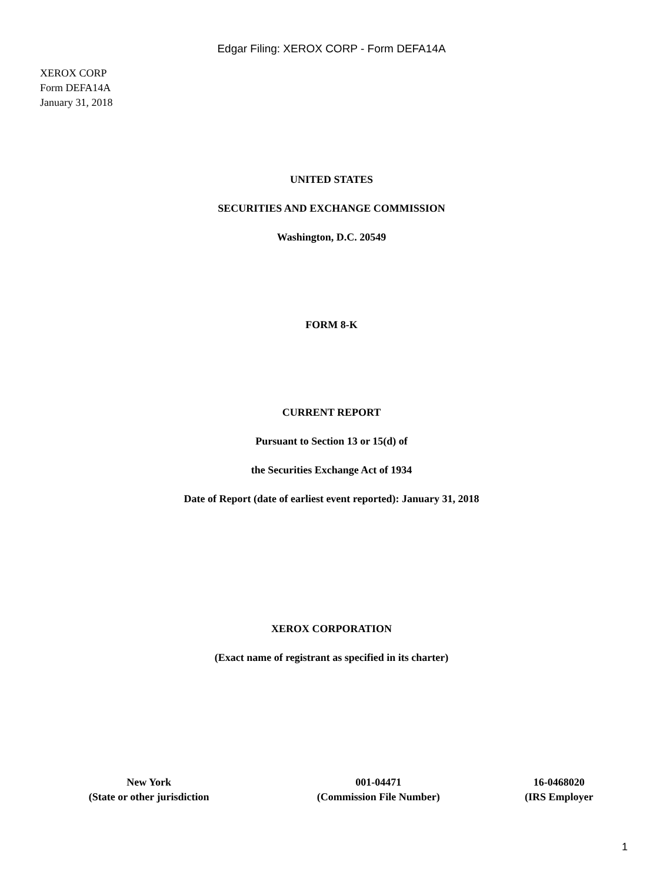Edgar Filing: XEROX CORP - Form DEFA14A
XEROX CORP
Form DEFA14A
January 31, 2018
UNITED STATES
SECURITIES AND EXCHANGE COMMISSION
Washington, D.C. 20549
FORM 8-K
CURRENT REPORT
Pursuant to Section 13 or 15(d) of
the Securities Exchange Act of 1934
Date of Report (date of earliest event reported): January 31, 2018
XEROX CORPORATION
(Exact name of registrant as specified in its charter)
| New York | 001-04471 | 16-0468020 |
| (State or other jurisdiction | (Commission File Number) | (IRS Employer |
1